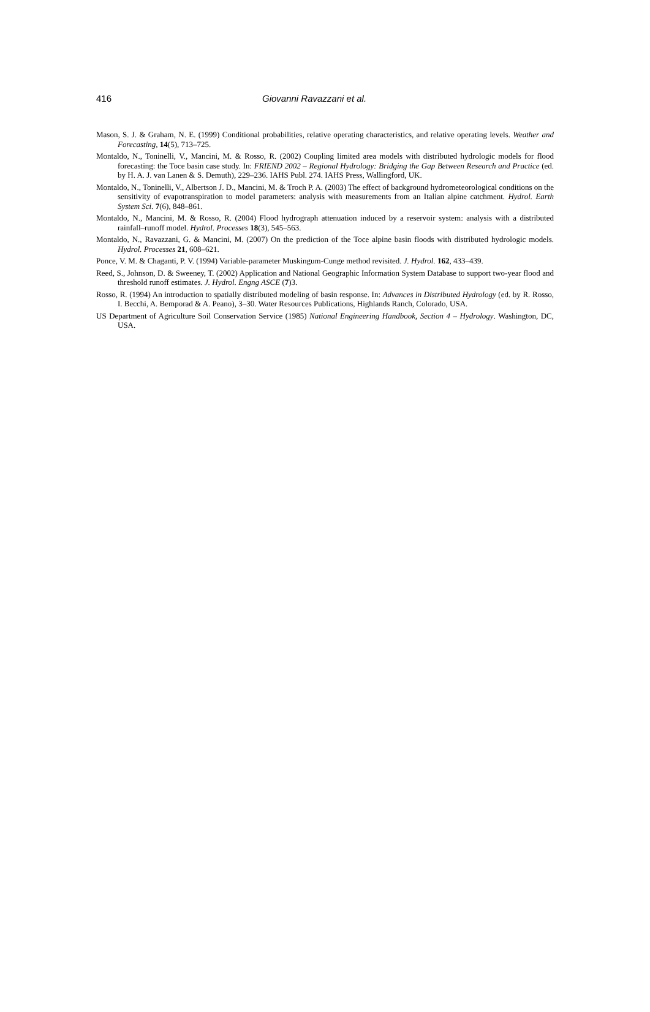416
Giovanni Ravazzani et al.
Mason, S. J. & Graham, N. E. (1999) Conditional probabilities, relative operating characteristics, and relative operating levels. Weather and Forecasting, 14(5), 713–725.
Montaldo, N., Toninelli, V., Mancini, M. & Rosso, R. (2002) Coupling limited area models with distributed hydrologic models for flood forecasting: the Toce basin case study. In: FRIEND 2002 – Regional Hydrology: Bridging the Gap Between Research and Practice (ed. by H. A. J. van Lanen & S. Demuth), 229–236. IAHS Publ. 274. IAHS Press, Wallingford, UK.
Montaldo, N., Toninelli, V., Albertson J. D., Mancini, M. & Troch P. A. (2003) The effect of background hydrometeorological conditions on the sensitivity of evapotranspiration to model parameters: analysis with measurements from an Italian alpine catchment. Hydrol. Earth System Sci. 7(6), 848–861.
Montaldo, N., Mancini, M. & Rosso, R. (2004) Flood hydrograph attenuation induced by a reservoir system: analysis with a distributed rainfall–runoff model. Hydrol. Processes 18(3), 545–563.
Montaldo, N., Ravazzani, G. & Mancini, M. (2007) On the prediction of the Toce alpine basin floods with distributed hydrologic models. Hydrol. Processes 21, 608–621.
Ponce, V. M. & Chaganti, P. V. (1994) Variable-parameter Muskingum-Cunge method revisited. J. Hydrol. 162, 433–439.
Reed, S., Johnson, D. & Sweeney, T. (2002) Application and National Geographic Information System Database to support two-year flood and threshold runoff estimates. J. Hydrol. Engng ASCE (7)3.
Rosso, R. (1994) An introduction to spatially distributed modeling of basin response. In: Advances in Distributed Hydrology (ed. by R. Rosso, I. Becchi, A. Bemporad & A. Peano), 3–30. Water Resources Publications, Highlands Ranch, Colorado, USA.
US Department of Agriculture Soil Conservation Service (1985) National Engineering Handbook, Section 4 – Hydrology. Washington, DC, USA.